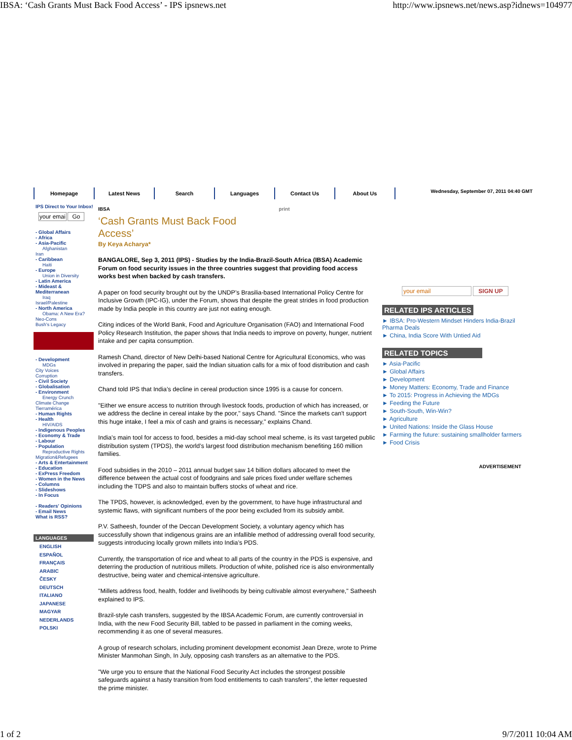IBSA: ‘Cash Grants Must Back Food Access’ - IPS ipsnews.net http://www.ipsnews.net/news.asp?idnews=104977
Homepage Latest News Search Languages Contact Us About Us
Wednesday, September 07, 2011 04:40 GMT
IPS Direct to Your Inbox!
your emai Go
- Global Affairs
- Africa
- Asia-Pacific
Afghanistan
Iran
- Caribbean
Haiti
- Europe
Union in Diversity
- Latin America
- Mideast & Mediterranean
Iraq
Israel/Palestine
- North America
Obama: A New Era?
Neo-Cons
Bush's Legacy
- Development
MDGs
City Voices
Corruption
- Civil Society
- Globalisation
- Environment
Energy Crunch
Climate Change
Tierramérica
- Human Rights
- Health
HIV/AIDS
- Indigenous Peoples
- Economy & Trade
- Labour
- Population
Reproductive Rights
Migration&Refugees
- Arts & Entertainment
- Education
- ExPress Freedom
- Women in the News
- Columns
- Slideshows
- In Focus
- Readers' Opinions
- Email News
What is RSS?
LANGUAGES
ENGLISH
ESPAÑOL
FRANÇAIS
ARABIC
ČESKY
DEUTSCH
ITALIANO
JAPANESE
MAGYAR
NEDERLANDS
POLSKI
IBSA print
‘Cash Grants Must Back Food
Access’
By Keya Acharya*
BANGALORE, Sep 3, 2011 (IPS) - Studies by the India-Brazil-South Africa (IBSA) Academic Forum on food security issues in the three countries suggest that providing food access works best when backed by cash transfers.
A paper on food security brought out by the UNDP’s Brasilia-based International Policy Centre for Inclusive Growth (IPC-IG), under the Forum, shows that despite the great strides in food production made by India people in this country are just not eating enough.
Citing indices of the World Bank, Food and Agriculture Organisation (FAO) and International Food Policy Research Institution, the paper shows that India needs to improve on poverty, hunger, nutrient intake and per capita consumption.
Ramesh Chand, director of New Delhi-based National Centre for Agricultural Economics, who was involved in preparing the paper, said the Indian situation calls for a mix of food distribution and cash transfers.
Chand told IPS that India’s decline in cereal production since 1995 is a cause for concern.
"Either we ensure access to nutrition through livestock foods, production of which has increased, or we address the decline in cereal intake by the poor," says Chand. "Since the markets can't support this huge intake, I feel a mix of cash and grains is necessary," explains Chand.
India’s main tool for access to food, besides a mid-day school meal scheme, is its vast targeted public distribution system (TPDS), the world’s largest food distribution mechanism benefiting 160 million families.
Food subsidies in the 2010 – 2011 annual budget saw 14 billion dollars allocated to meet the difference between the actual cost of foodgrains and sale prices fixed under welfare schemes including the TDPS and also to maintain buffers stocks of wheat and rice.
The TPDS, however, is acknowledged, even by the government, to have huge infrastructural and systemic flaws, with significant numbers of the poor being excluded from its subsidy ambit.
P.V. Satheesh, founder of the Deccan Development Society, a voluntary agency which has successfully shown that indigenous grains are an infallible method of addressing overall food security, suggests introducing locally grown millets into India’s PDS.
Currently, the transportation of rice and wheat to all parts of the country in the PDS is expensive, and deterring the production of nutritious millets. Production of white, polished rice is also environmentally destructive, being water and chemical-intensive agriculture.
"Millets address food, health, fodder and livelihoods by being cultivable almost everywhere," Satheesh explained to IPS.
Brazil-style cash transfers, suggested by the IBSA Academic Forum, are currently controversial in India, with the new Food Security Bill, tabled to be passed in parliament in the coming weeks, recommending it as one of several measures.
A group of research scholars, including prominent development economist Jean Dreze, wrote to Prime Minister Manmohan Singh, In July, opposing cash transfers as an alternative to the PDS.
"We urge you to ensure that the National Food Security Act includes the strongest possible safeguards against a hasty transition from food entitlements to cash transfers", the letter requested the prime minister.
your email SIGN UP
RELATED IPS ARTICLES
► IBSA: Pro-Western Mindset Hinders India-Brazil Pharma Deals
► China, India Score With Untied Aid
RELATED TOPICS
► Asia-Pacific
► Global Affairs
► Development
► Money Matters: Economy, Trade and Finance
► To 2015: Progress in Achieving the MDGs
► Feeding the Future
► South-South, Win-Win?
► Agriculture
► United Nations: Inside the Glass House
► Farming the future: sustaining smallholder farmers
► Food Crisis
ADVERTISEMENT
1 of 2 9/7/2011 10:04 AM